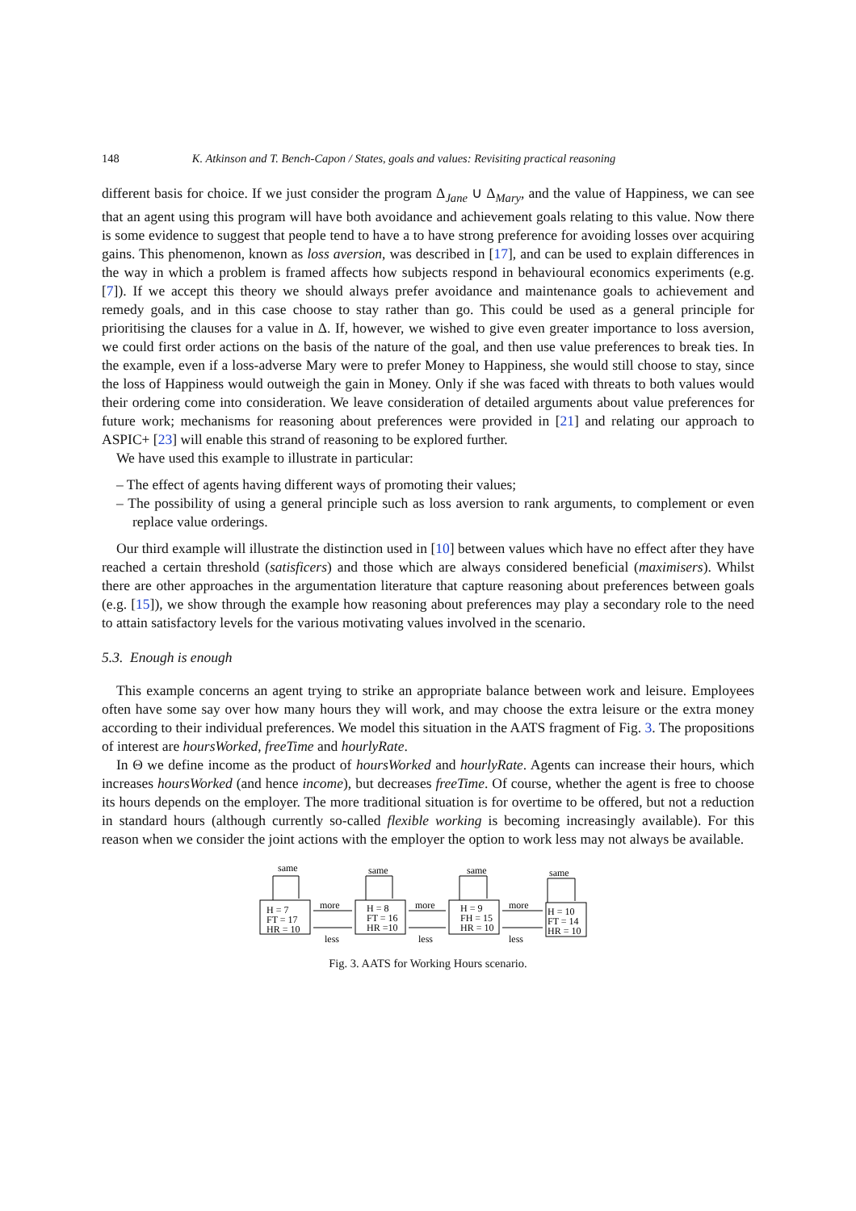148 K. Atkinson and T. Bench-Capon / States, goals and values: Revisiting practical reasoning
different basis for choice. If we just consider the program Δ<sub>Jane</sub> ∪ Δ<sub>Mary</sub>, and the value of Happiness, we can see that an agent using this program will have both avoidance and achievement goals relating to this value. Now there is some evidence to suggest that people tend to have a to have strong preference for avoiding losses over acquiring gains. This phenomenon, known as loss aversion, was described in [17], and can be used to explain differences in the way in which a problem is framed affects how subjects respond in behavioural economics experiments (e.g. [7]). If we accept this theory we should always prefer avoidance and maintenance goals to achievement and remedy goals, and in this case choose to stay rather than go. This could be used as a general principle for prioritising the clauses for a value in Δ. If, however, we wished to give even greater importance to loss aversion, we could first order actions on the basis of the nature of the goal, and then use value preferences to break ties. In the example, even if a loss-adverse Mary were to prefer Money to Happiness, she would still choose to stay, since the loss of Happiness would outweigh the gain in Money. Only if she was faced with threats to both values would their ordering come into consideration. We leave consideration of detailed arguments about value preferences for future work; mechanisms for reasoning about preferences were provided in [21] and relating our approach to ASPIC+ [23] will enable this strand of reasoning to be explored further.
We have used this example to illustrate in particular:
– The effect of agents having different ways of promoting their values;
– The possibility of using a general principle such as loss aversion to rank arguments, to complement or even replace value orderings.
Our third example will illustrate the distinction used in [10] between values which have no effect after they have reached a certain threshold (satisficers) and those which are always considered beneficial (maximisers). Whilst there are other approaches in the argumentation literature that capture reasoning about preferences between goals (e.g. [15]), we show through the example how reasoning about preferences may play a secondary role to the need to attain satisfactory levels for the various motivating values involved in the scenario.
5.3. Enough is enough
This example concerns an agent trying to strike an appropriate balance between work and leisure. Employees often have some say over how many hours they will work, and may choose the extra leisure or the extra money according to their individual preferences. We model this situation in the AATS fragment of Fig. 3. The propositions of interest are hoursWorked, freeTime and hourlyRate.
In Θ we define income as the product of hoursWorked and hourlyRate. Agents can increase their hours, which increases hoursWorked (and hence income), but decreases freeTime. Of course, whether the agent is free to choose its hours depends on the employer. The more traditional situation is for overtime to be offered, but not a reduction in standard hours (although currently so-called flexible working is becoming increasingly available). For this reason when we consider the joint actions with the employer the option to work less may not always be available.
same
same
same
same
more
more
more
less
less
less
H = 7
FT = 17
HR = 10
H = 8
FT = 16
HR =10
H = 9
FH = 15
HR = 10
H = 10
FT = 14
HR = 10
Fig. 3. AATS for Working Hours scenario.